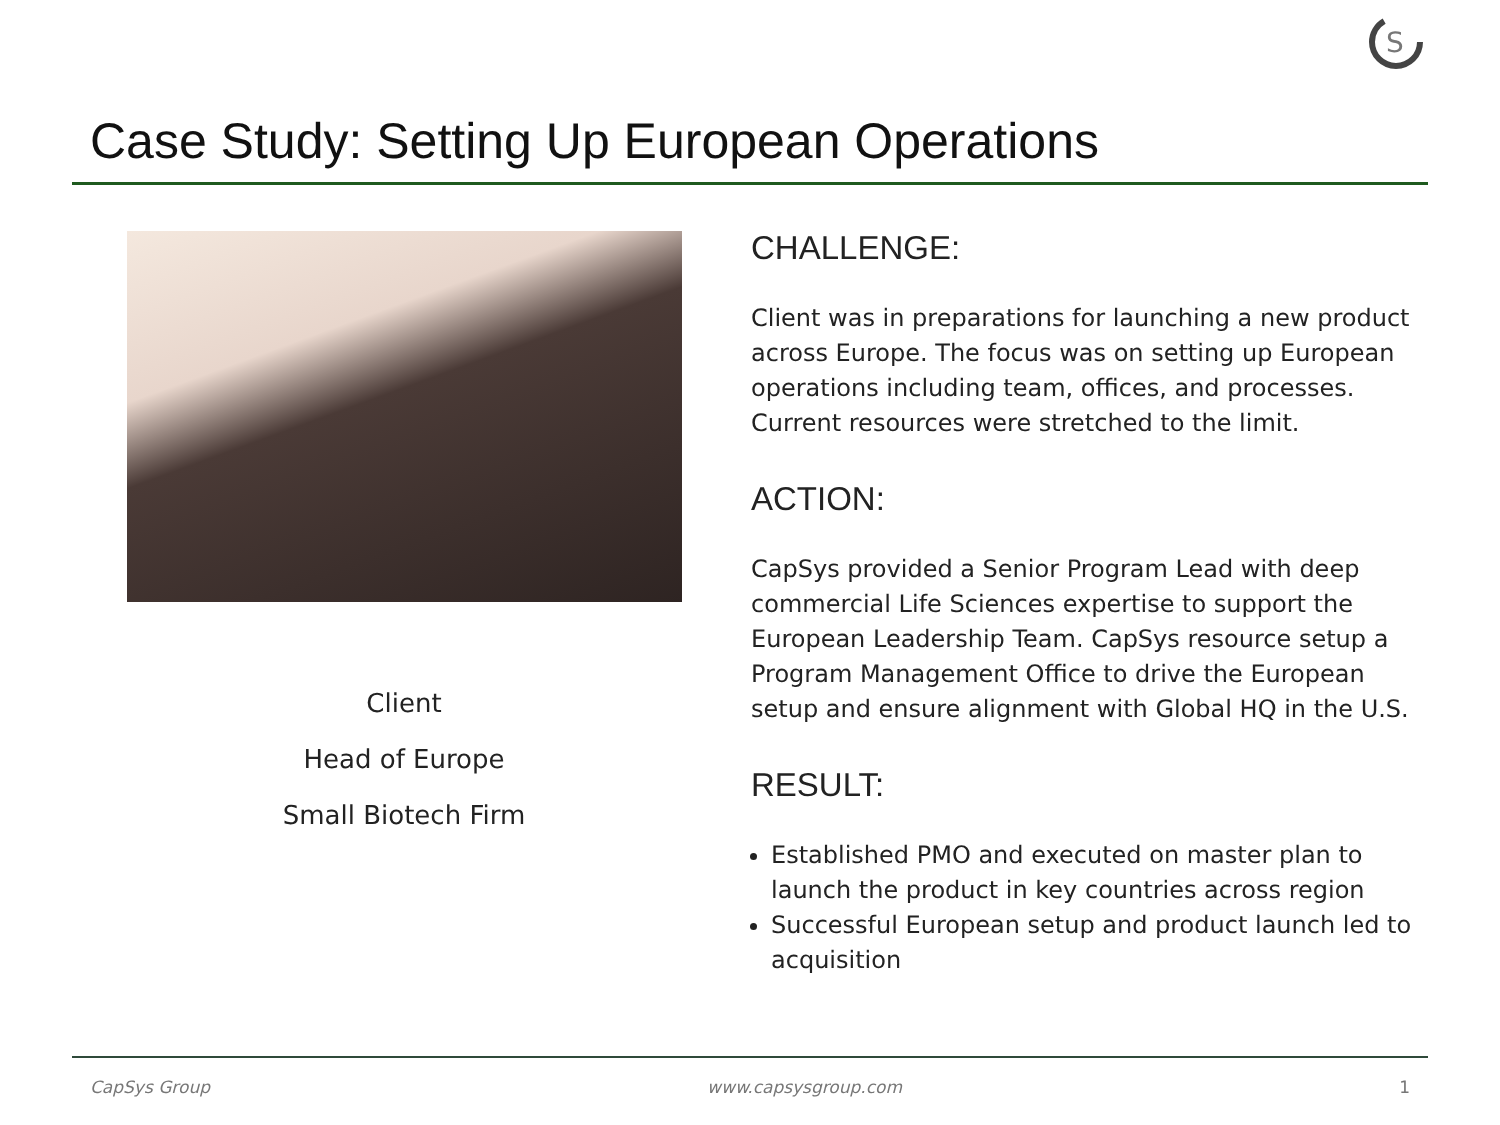S
Case Study: Setting Up European Operations
Client
Head of Europe
Small Biotech Firm
CHALLENGE:
Client was in preparations for launching a new product across Europe. The focus was on setting up European operations including team, offices, and processes. Current resources were stretched to the limit.
ACTION:
CapSys provided a Senior Program Lead with deep commercial Life Sciences expertise to support the European Leadership Team. CapSys resource setup a Program Management Office to drive the European setup and ensure alignment with Global HQ in the U.S.
RESULT:
Established PMO and executed on master plan to launch the product in key countries across region
Successful European setup and product launch led to acquisition
CapSys Group www.capsysgroup.com 1